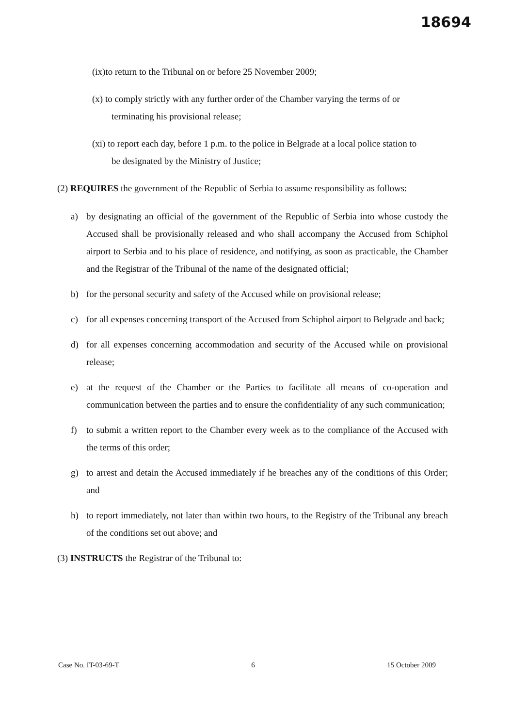18694
(ix)to return to the Tribunal on or before 25 November 2009;
(x) to comply strictly with any further order of the Chamber varying the terms of or
terminating his provisional release;
(xi) to report each day, before 1 p.m. to the police in Belgrade at a local police station to
be designated by the Ministry of Justice;
(2) REQUIRES the government of the Republic of Serbia to assume responsibility as follows:
a) by designating an official of the government of the Republic of Serbia into whose custody the Accused shall be provisionally released and who shall accompany the Accused from Schiphol airport to Serbia and to his place of residence, and notifying, as soon as practicable, the Chamber and the Registrar of the Tribunal of the name of the designated official;
b) for the personal security and safety of the Accused while on provisional release;
c) for all expenses concerning transport of the Accused from Schiphol airport to Belgrade and back;
d) for all expenses concerning accommodation and security of the Accused while on provisional release;
e) at the request of the Chamber or the Parties to facilitate all means of co-operation and communication between the parties and to ensure the confidentiality of any such communication;
f) to submit a written report to the Chamber every week as to the compliance of the Accused with the terms of this order;
g) to arrest and detain the Accused immediately if he breaches any of the conditions of this Order; and
h) to report immediately, not later than within two hours, to the Registry of the Tribunal any breach of the conditions set out above; and
(3) INSTRUCTS the Registrar of the Tribunal to:
Case No. IT-03-69-T 6 15 October 2009